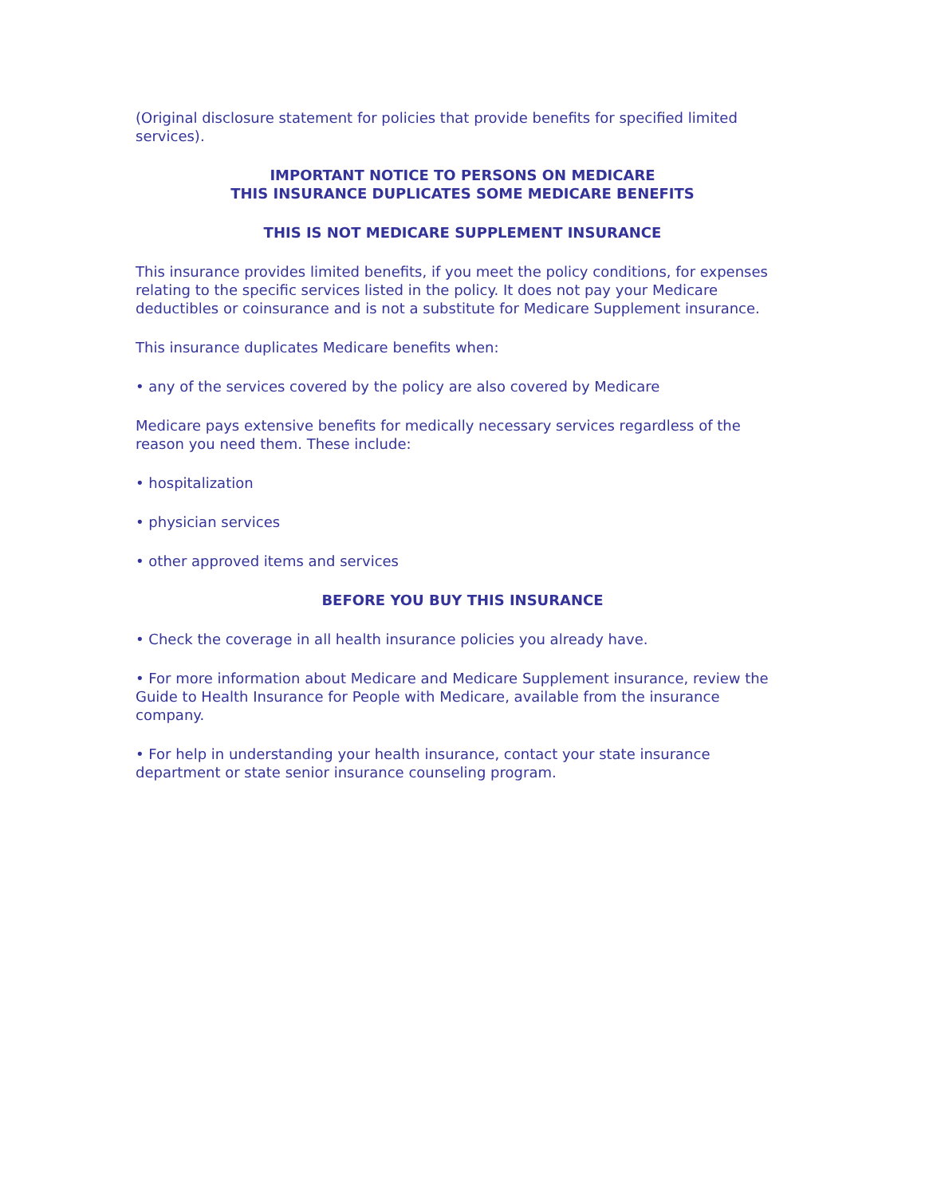(Original disclosure statement for policies that provide benefits for specified limited services).
IMPORTANT NOTICE TO PERSONS ON MEDICARE
THIS INSURANCE DUPLICATES SOME MEDICARE BENEFITS
THIS IS NOT MEDICARE SUPPLEMENT INSURANCE
This insurance provides limited benefits, if you meet the policy conditions, for expenses relating to the specific services listed in the policy. It does not pay your Medicare deductibles or coinsurance and is not a substitute for Medicare Supplement insurance.
This insurance duplicates Medicare benefits when:
• any of the services covered by the policy are also covered by Medicare
Medicare pays extensive benefits for medically necessary services regardless of the reason you need them. These include:
• hospitalization
• physician services
• other approved items and services
BEFORE YOU BUY THIS INSURANCE
• Check the coverage in all health insurance policies you already have.
• For more information about Medicare and Medicare Supplement insurance, review the Guide to Health Insurance for People with Medicare, available from the insurance company.
• For help in understanding your health insurance, contact your state insurance department or state senior insurance counseling program.